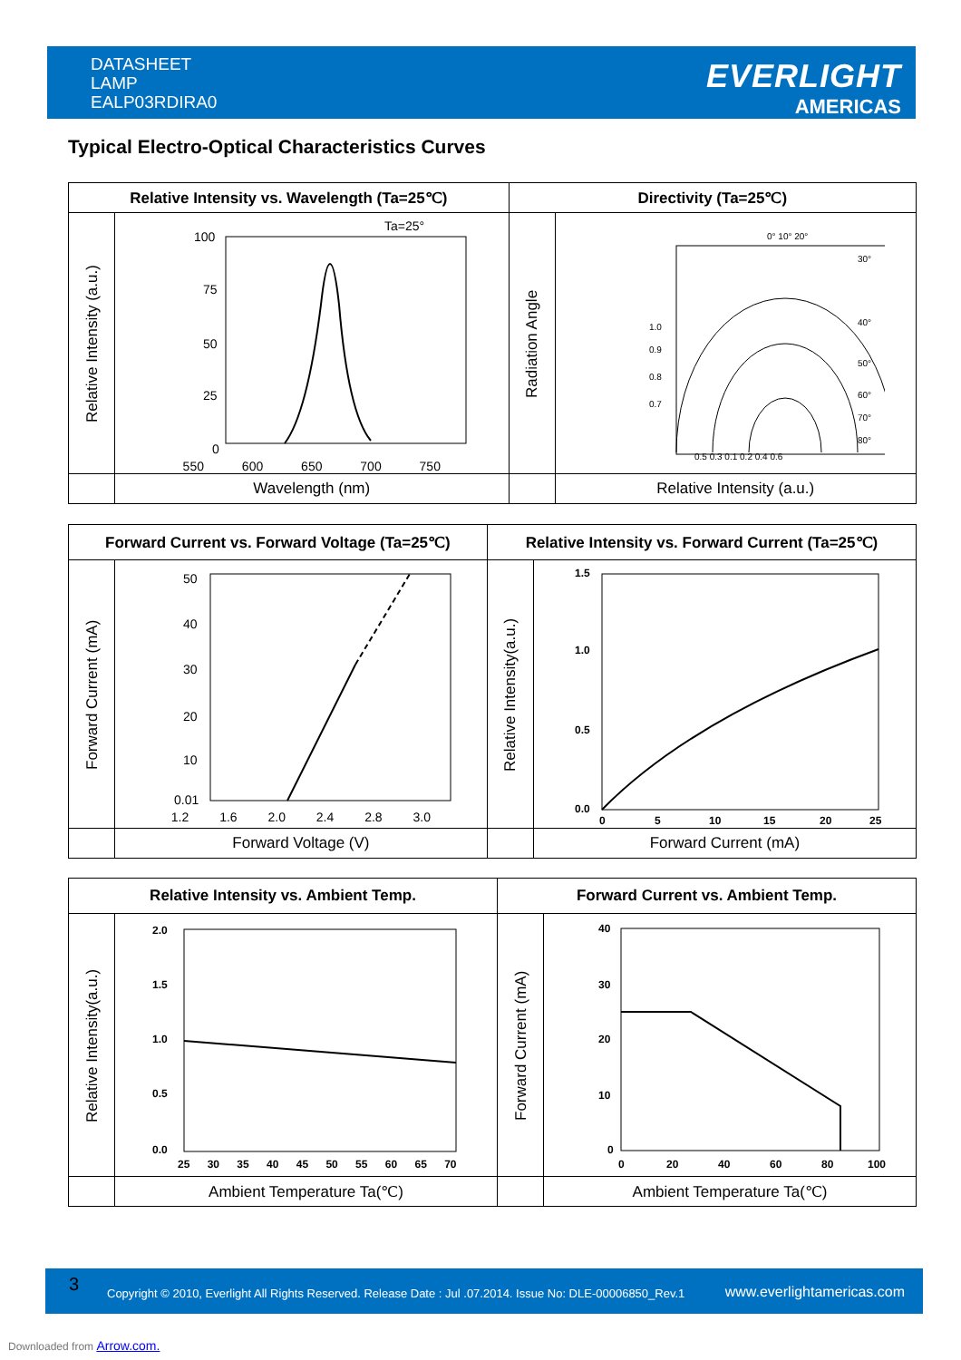DATASHEET
LAMP
EALP03RDIRA0
EVERLIGHT
AMERICAS
Typical Electro-Optical Characteristics Curves
| Relative Intensity vs. Wavelength (Ta=25℃) | | Directivity (Ta=25℃) | |
| --- | --- | --- | --- |
| Relative Intensity (a.u.) | Ta=25° 100 75 50 25 0 550 600 650 700 750 | Radiation Angle | 0° 10° 20° 30° 40° 50° 60° 70° 80° 1.0 0.9 0.8 0.7 0.5 0.3 0.1 0.2 0.4 0.6 |
| | Wavelength (nm) | | Relative Intensity (a.u.) |
| Forward Current vs. Forward Voltage (Ta=25℃) | | Relative Intensity vs. Forward Current (Ta=25℃) | |
| --- | --- | --- | --- |
| Forward Current (mA) | 50 40 30 20 10 0.01 1.2 1.6 2.0 2.4 2.8 3.0 | Relative Intensity(a.u.) | 1.5 1.0 0.5 0.0 0 5 10 15 20 25 |
| | Forward Voltage (V) | | Forward Current (mA) |
| Relative Intensity vs. Ambient Temp. | | Forward Current vs. Ambient Temp. | |
| --- | --- | --- | --- |
| Relative Intensity(a.u.) | 2.0 1.5 1.0 0.5 0.0 25 30 35 40 45 50 55 60 65 70 | Forward Current (mA) | 40 30 20 10 0 0 20 40 60 80 100 |
| | Ambient Temperature Ta(℃) | | Ambient Temperature Ta(℃) |
3 Copyright © 2010, Everlight All Rights Reserved. Release Date : Jul .07.2014. Issue No: DLE-00006850_Rev.1 www.everlightamericas.com
Downloaded from Arrow.com.